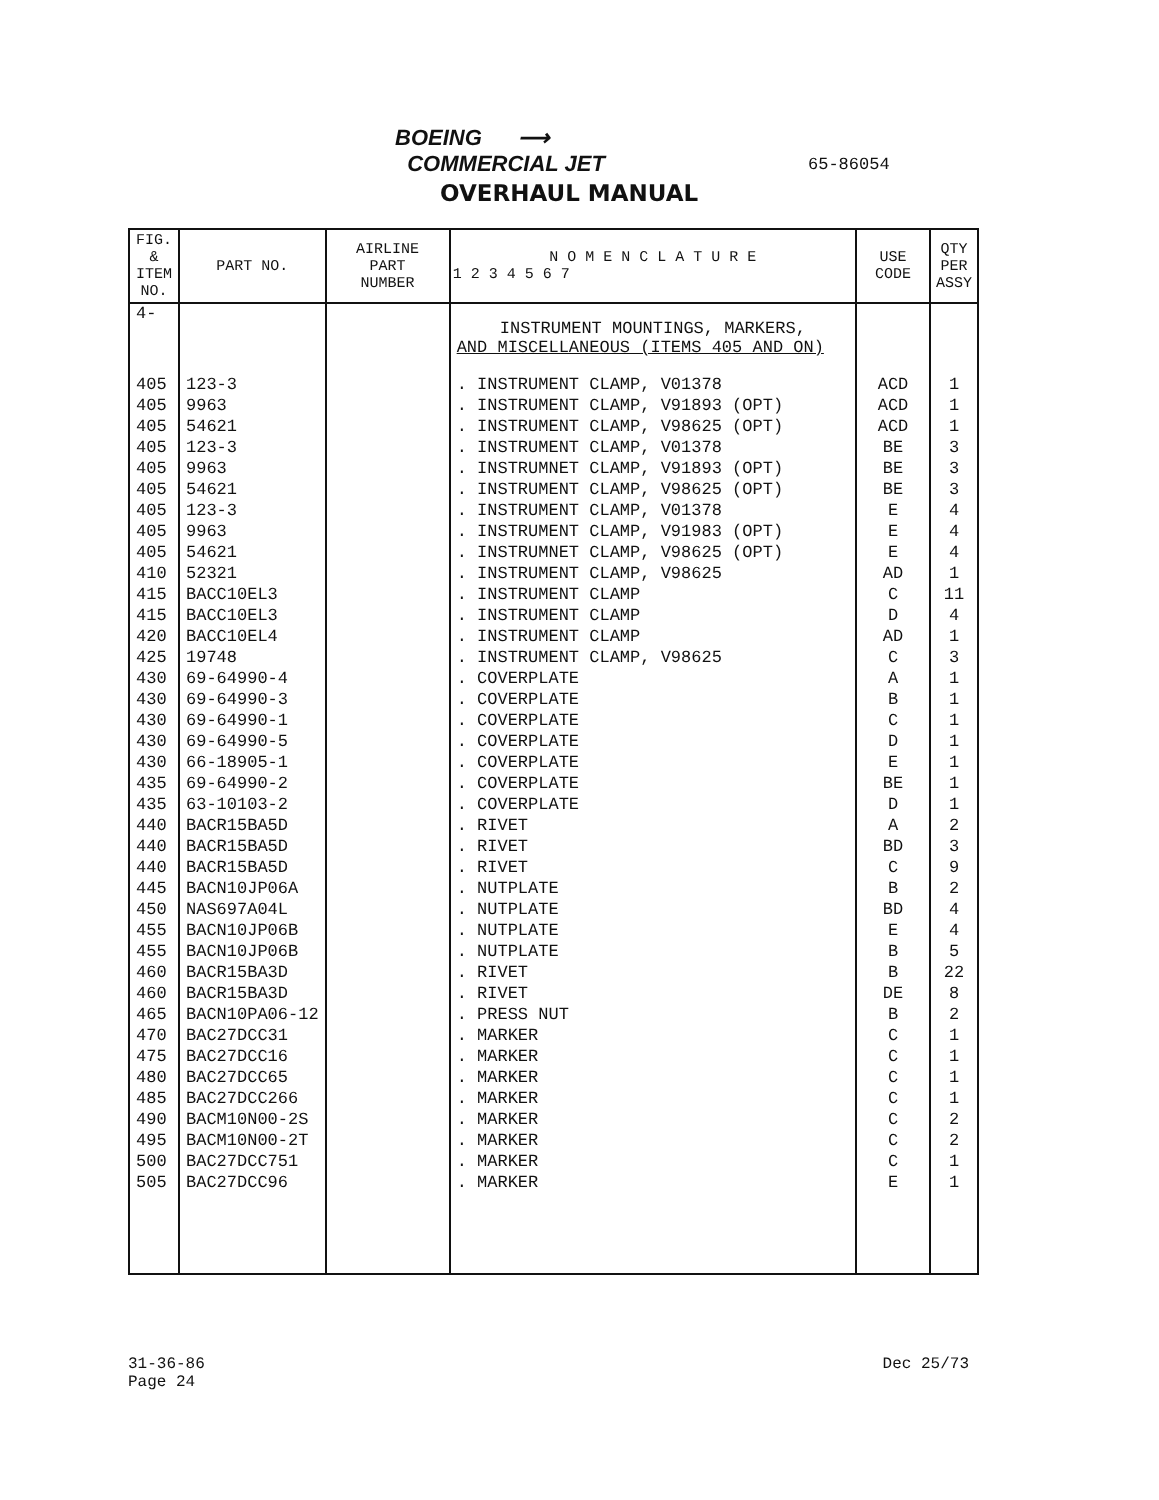BOEING ⟶
COMMERCIAL JET
65-86054
OVERHAUL MANUAL
| FIG. & ITEM NO. | PART NO. | AIRLINE PART NUMBER | N O M E N C L A T U R E 1 2 3 4 5 6 7 | USE CODE | QTY PER ASSY |
| --- | --- | --- | --- | --- | --- |
| 4- | | | INSTRUMENT MOUNTINGS, MARKERS, AND MISCELLANEOUS (ITEMS 405 AND ON) | | |
| 405 | 123-3 | | . INSTRUMENT CLAMP, V01378 | ACD | 1 |
| 405 | 9963 | | . INSTRUMENT CLAMP, V91893 (OPT) | ACD | 1 |
| 405 | 54621 | | . INSTRUMENT CLAMP, V98625 (OPT) | ACD | 1 |
| 405 | 123-3 | | . INSTRUMENT CLAMP, V01378 | BE | 3 |
| 405 | 9963 | | . INSTRUMNET CLAMP, V91893 (OPT) | BE | 3 |
| 405 | 54621 | | . INSTRUMENT CLAMP, V98625 (OPT) | BE | 3 |
| 405 | 123-3 | | . INSTRUMENT CLAMP, V01378 | E | 4 |
| 405 | 9963 | | . INSTRUMENT CLAMP, V91983 (OPT) | E | 4 |
| 405 | 54621 | | . INSTRUMNET CLAMP, V98625 (OPT) | E | 4 |
| 410 | 52321 | | . INSTRUMENT CLAMP, V98625 | AD | 1 |
| 415 | BACC10EL3 | | . INSTRUMENT CLAMP | C | 11 |
| 415 | BACC10EL3 | | . INSTRUMENT CLAMP | D | 4 |
| 420 | BACC10EL4 | | . INSTRUMENT CLAMP | AD | 1 |
| 425 | 19748 | | . INSTRUMENT CLAMP, V98625 | C | 3 |
| 430 | 69-64990-4 | | . COVERPLATE | A | 1 |
| 430 | 69-64990-3 | | . COVERPLATE | B | 1 |
| 430 | 69-64990-1 | | . COVERPLATE | C | 1 |
| 430 | 69-64990-5 | | . COVERPLATE | D | 1 |
| 430 | 66-18905-1 | | . COVERPLATE | E | 1 |
| 435 | 69-64990-2 | | . COVERPLATE | BE | 1 |
| 435 | 63-10103-2 | | . COVERPLATE | D | 1 |
| 440 | BACR15BA5D | | . RIVET | A | 2 |
| 440 | BACR15BA5D | | . RIVET | BD | 3 |
| 440 | BACR15BA5D | | . RIVET | C | 9 |
| 445 | BACN10JP06A | | . NUTPLATE | B | 2 |
| 450 | NAS697A04L | | . NUTPLATE | BD | 4 |
| 455 | BACN10JP06B | | . NUTPLATE | E | 4 |
| 455 | BACN10JP06B | | . NUTPLATE | B | 5 |
| 460 | BACR15BA3D | | . RIVET | B | 22 |
| 460 | BACR15BA3D | | . RIVET | DE | 8 |
| 465 | BACN10PA06-12 | | . PRESS NUT | B | 2 |
| 470 | BAC27DCC31 | | . MARKER | C | 1 |
| 475 | BAC27DCC16 | | . MARKER | C | 1 |
| 480 | BAC27DCC65 | | . MARKER | C | 1 |
| 485 | BAC27DCC266 | | . MARKER | C | 1 |
| 490 | BACM10N00-2S | | . MARKER | C | 2 |
| 495 | BACM10N00-2T | | . MARKER | C | 2 |
| 500 | BAC27DCC751 | | . MARKER | C | 1 |
| 505 | BAC27DCC96 | | . MARKER | E | 1 |
31-36-86
Page 24
Dec 25/73